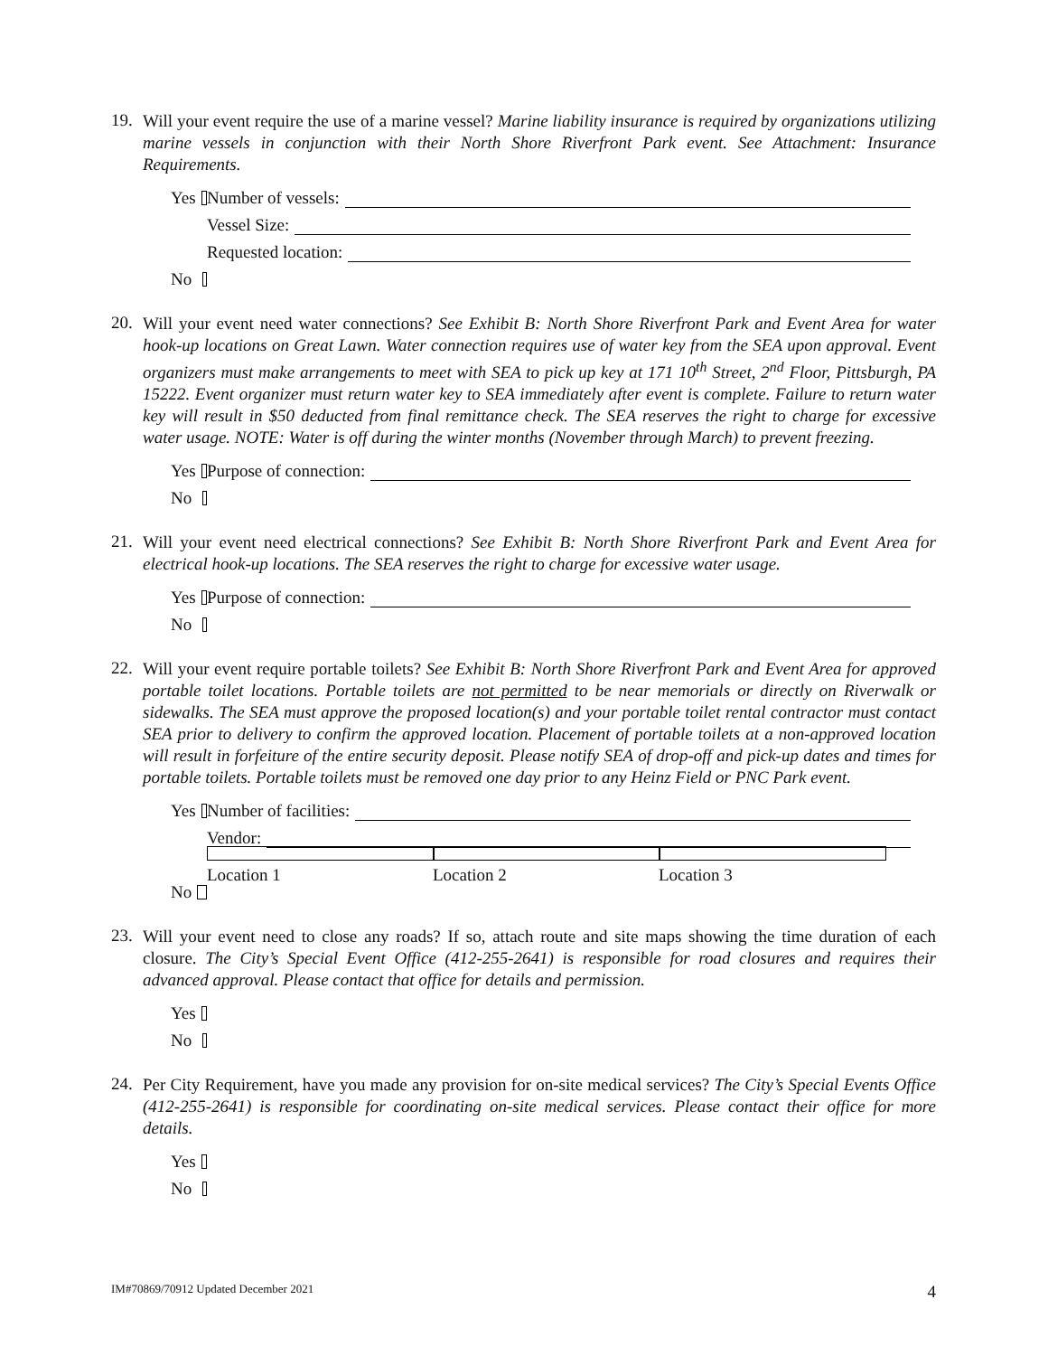19.
Will your event require the use of a marine vessel? Marine liability insurance is required by organizations utilizing marine vessels in conjunction with their North Shore Riverfront Park event. See Attachment: Insurance Requirements.
Yes Number of vessels:
Vessel Size:
Requested location:
No
20.
Will your event need water connections? See Exhibit B: North Shore Riverfront Park and Event Area for water hook-up locations on Great Lawn. Water connection requires use of water key from the SEA upon approval. Event organizers must make arrangements to meet with SEA to pick up key at 171 10<sup>th</sup> Street, 2<sup>nd</sup> Floor, Pittsburgh, PA 15222. Event organizer must return water key to SEA immediately after event is complete. Failure to return water key will result in $50 deducted from final remittance check. The SEA reserves the right to charge for excessive water usage. NOTE: Water is off during the winter months (November through March) to prevent freezing.
Yes Purpose of connection:
No
21.
Will your event need electrical connections? See Exhibit B: North Shore Riverfront Park and Event Area for electrical hook-up locations. The SEA reserves the right to charge for excessive water usage.
Yes Purpose of connection:
No
22.
Will your event require portable toilets? See Exhibit B: North Shore Riverfront Park and Event Area for approved portable toilet locations. Portable toilets are not permitted to be near memorials or directly on Riverwalk or sidewalks. The SEA must approve the proposed location(s) and your portable toilet rental contractor must contact SEA prior to delivery to confirm the approved location. Placement of portable toilets at a non-approved location will result in forfeiture of the entire security deposit. Please notify SEA of drop-off and pick-up dates and times for portable toilets. Portable toilets must be removed one day prior to any Heinz Field or PNC Park event.
Yes Number of facilities:
Vendor:
Location 1 Location 2 Location 3
No
23.
Will your event need to close any roads? If so, attach route and site maps showing the time duration of each closure. The City’s Special Event Office (412-255-2641) is responsible for road closures and requires their advanced approval. Please contact that office for details and permission.
Yes
No
24.
Per City Requirement, have you made any provision for on-site medical services? The City’s Special Events Office (412-255-2641) is responsible for coordinating on-site medical services. Please contact their office for more details.
Yes
No
IM#70869/70912 Updated December 2021 4